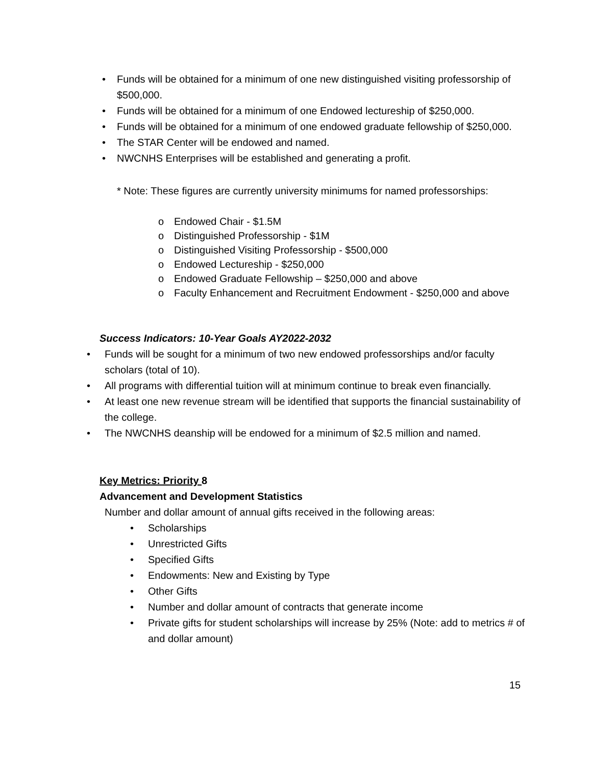• Funds will be obtained for a minimum of one new distinguished visiting professorship of $500,000.
• Funds will be obtained for a minimum of one Endowed lectureship of $250,000.
• Funds will be obtained for a minimum of one endowed graduate fellowship of $250,000.
• The STAR Center will be endowed and named.
• NWCNHS Enterprises will be established and generating a profit.
* Note: These figures are currently university minimums for named professorships:
o Endowed Chair - $1.5M
o Distinguished Professorship - $1M
o Distinguished Visiting Professorship - $500,000
o Endowed Lectureship - $250,000
o Endowed Graduate Fellowship – $250,000 and above
o Faculty Enhancement and Recruitment Endowment - $250,000 and above
Success Indicators: 10-Year Goals AY2022-2032
• Funds will be sought for a minimum of two new endowed professorships and/or faculty scholars (total of 10).
• All programs with differential tuition will at minimum continue to break even financially.
• At least one new revenue stream will be identified that supports the financial sustainability of the college.
• The NWCNHS deanship will be endowed for a minimum of $2.5 million and named.
Key Metrics: Priority 8
Advancement and Development Statistics
Number and dollar amount of annual gifts received in the following areas:
• Scholarships
• Unrestricted Gifts
• Specified Gifts
• Endowments: New and Existing by Type
• Other Gifts
• Number and dollar amount of contracts that generate income
• Private gifts for student scholarships will increase by 25% (Note: add to metrics # of and dollar amount)
15